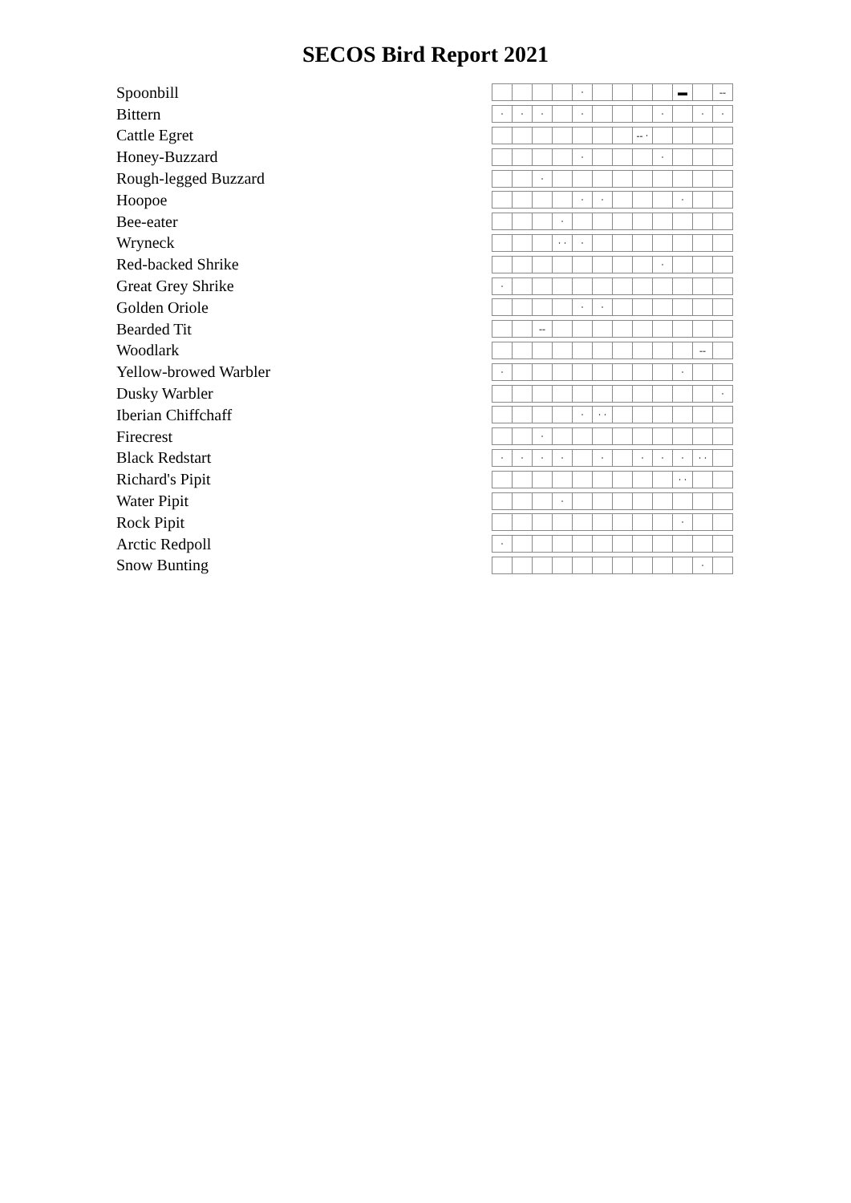SECOS Bird Report 2021
Spoonbill
· ▬ --
Bittern
· · · · · · ·
Cattle Egret
-- ·
Honey-Buzzard
· ·
Rough-legged Buzzard
·
Hoopoe
· · ·
Bee-eater
·
Wryneck
· · ·
Red-backed Shrike
·
Great Grey Shrike
·
Golden Oriole
· ·
Bearded Tit
--
Woodlark
--
Yellow-browed Warbler
· ·
Dusky Warbler
·
Iberian Chiffchaff
· · ·
Firecrest
·
Black Redstart
· · · · · · · · · ·
Richard's Pipit
· ·
Water Pipit
·
Rock Pipit
·
Arctic Redpoll
·
Snow Bunting
·